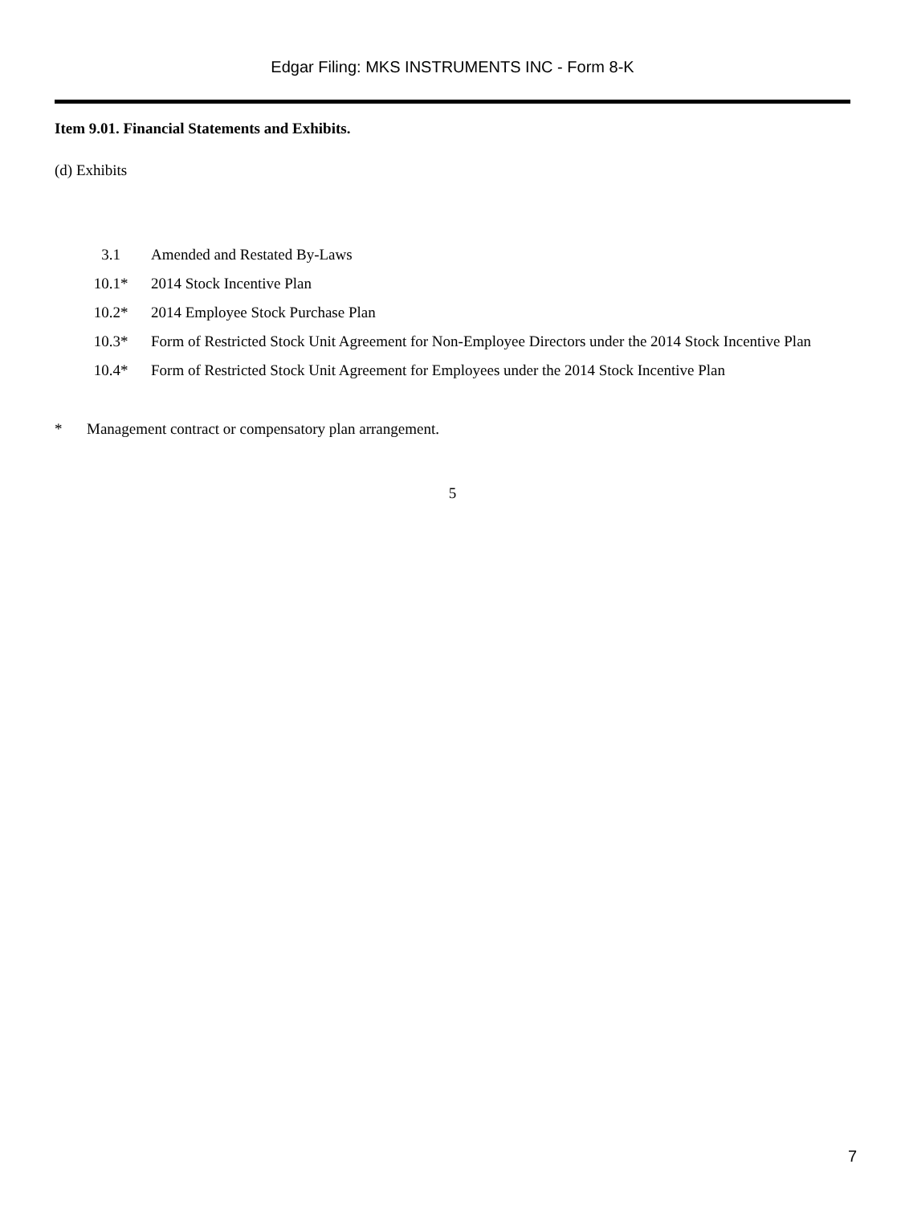Edgar Filing: MKS INSTRUMENTS INC - Form 8-K
Item 9.01. Financial Statements and Exhibits.
(d) Exhibits
| 3.1 | Amended and Restated By-Laws |
| 10.1* | 2014 Stock Incentive Plan |
| 10.2* | 2014 Employee Stock Purchase Plan |
| 10.3* | Form of Restricted Stock Unit Agreement for Non-Employee Directors under the 2014 Stock Incentive Plan |
| 10.4* | Form of Restricted Stock Unit Agreement for Employees under the 2014 Stock Incentive Plan |
* Management contract or compensatory plan arrangement.
5
7